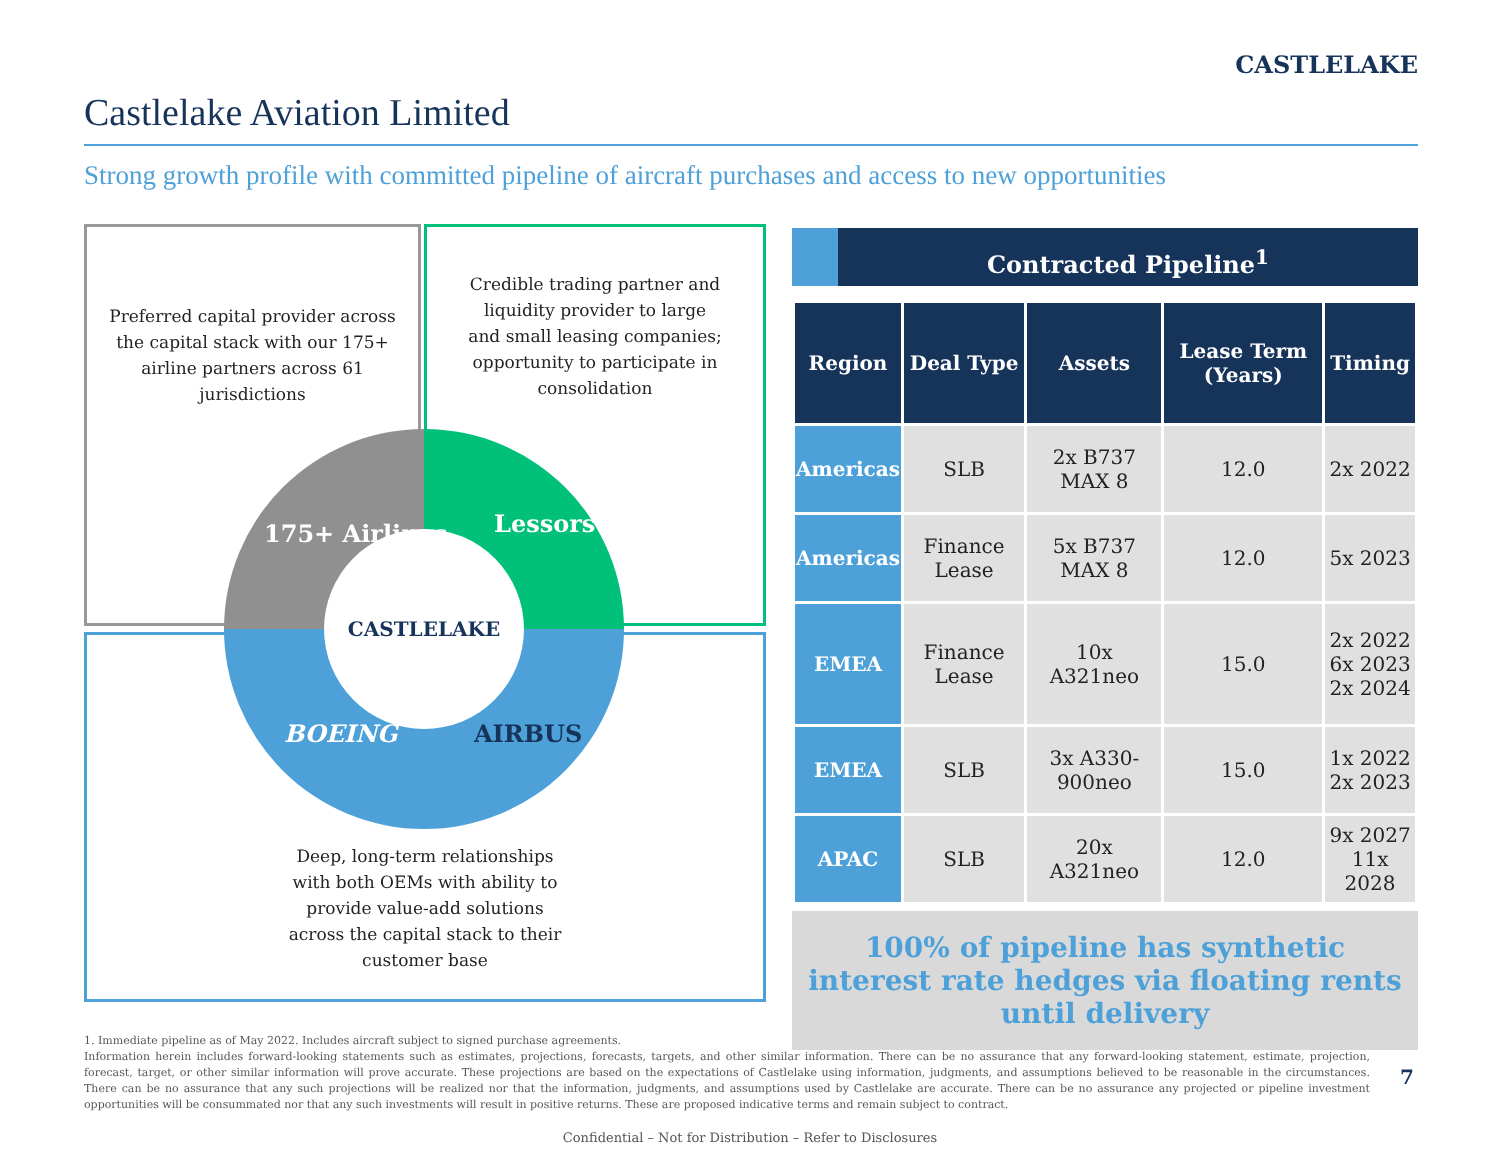Castlelake Aviation Limited
CASTLELAKE
Strong growth profile with committed pipeline of aircraft purchases and access to new opportunities
Preferred capital provider across the capital stack with our 175+ airline partners across 61 jurisdictions
Credible trading partner and liquidity provider to large and small leasing companies; opportunity to participate in consolidation
Deep, long-term relationships with both OEMs with ability to provide value-add solutions across the capital stack to their customer base
CASTLELAKE
175+ Airlines Lessors
BOEING AIRBUS
Contracted Pipeline<sup>1</sup>
| Region | Deal Type | Assets | Lease Term (Years) | Timing |
| --- | --- | --- | --- | --- |
| Americas | SLB | 2x B737 MAX 8 | 12.0 | 2x 2022 |
| Americas | Finance Lease | 5x B737 MAX 8 | 12.0 | 5x 2023 |
| EMEA | Finance Lease | 10x A321neo | 15.0 | 2x 2022 6x 2023 2x 2024 |
| EMEA | SLB | 3x A330-900neo | 15.0 | 1x 2022 2x 2023 |
| APAC | SLB | 20x A321neo | 12.0 | 9x 2027 11x 2028 |
100% of pipeline has synthetic interest rate hedges via floating rents until delivery
1. Immediate pipeline as of May 2022. Includes aircraft subject to signed purchase agreements.
Information herein includes forward-looking statements such as estimates, projections, forecasts, targets, and other similar information. There can be no assurance that any forward-looking statement, estimate, projection, forecast, target, or other similar information will prove accurate. These projections are based on the expectations of Castlelake using information, judgments, and assumptions believed to be reasonable in the circumstances. There can be no assurance that any such projections will be realized nor that the information, judgments, and assumptions used by Castlelake are accurate. There can be no assurance any projected or pipeline investment opportunities will be consummated nor that any such investments will result in positive returns. These are proposed indicative terms and remain subject to contract.
7
Confidential – Not for Distribution – Refer to Disclosures